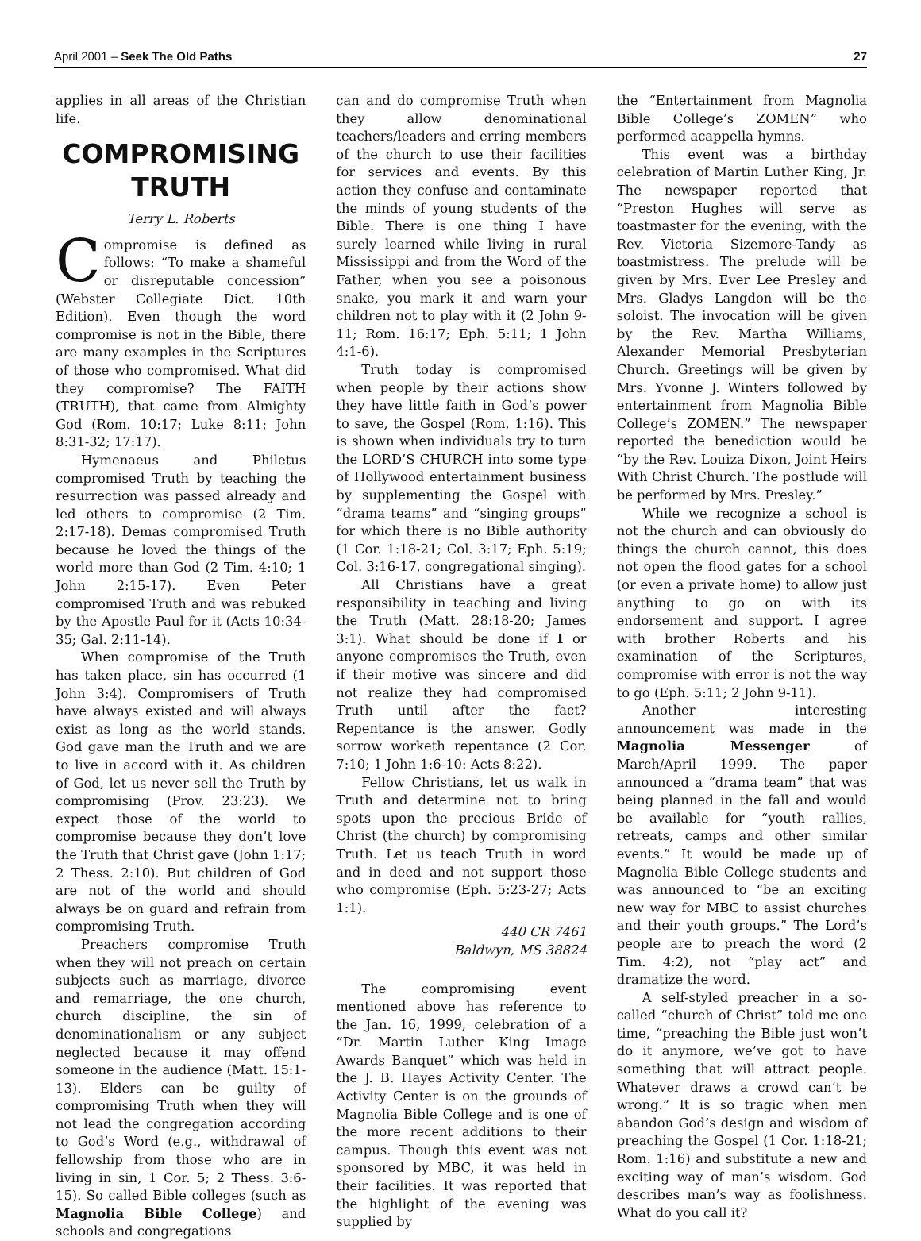April 2001 – Seek The Old Paths 27
applies in all areas of the Christian life.
COMPROMISING TRUTH
Terry L. Roberts
Compromise is defined as follows: “To make a shameful or disreputable concession” (Webster Collegiate Dict. 10th Edition). Even though the word compromise is not in the Bible, there are many examples in the Scriptures of those who compromised. What did they compromise? The FAITH (TRUTH), that came from Almighty God (Rom. 10:17; Luke 8:11; John 8:31-32; 17:17).
Hymenaeus and Philetus compromised Truth by teaching the resurrection was passed already and led others to compromise (2 Tim. 2:17-18). Demas compromised Truth because he loved the things of the world more than God (2 Tim. 4:10; 1 John 2:15-17). Even Peter compromised Truth and was rebuked by the Apostle Paul for it (Acts 10:34-35; Gal. 2:11-14).
When compromise of the Truth has taken place, sin has occurred (1 John 3:4). Compromisers of Truth have always existed and will always exist as long as the world stands. God gave man the Truth and we are to live in accord with it. As children of God, let us never sell the Truth by compromising (Prov. 23:23). We expect those of the world to compromise because they don’t love the Truth that Christ gave (John 1:17; 2 Thess. 2:10). But children of God are not of the world and should always be on guard and refrain from compromising Truth.
Preachers compromise Truth when they will not preach on certain subjects such as marriage, divorce and remarriage, the one church, church discipline, the sin of denominationalism or any subject neglected because it may offend someone in the audience (Matt. 15:1-13). Elders can be guilty of compromising Truth when they will not lead the congregation according to God’s Word (e.g., withdrawal of fellowship from those who are in living in sin, 1 Cor. 5; 2 Thess. 3:6-15). So called Bible colleges (such as Magnolia Bible College) and schools and congregations
can and do compromise Truth when they allow denominational teachers/leaders and erring members of the church to use their facilities for services and events. By this action they confuse and contaminate the minds of young students of the Bible. There is one thing I have surely learned while living in rural Mississippi and from the Word of the Father, when you see a poisonous snake, you mark it and warn your children not to play with it (2 John 9-11; Rom. 16:17; Eph. 5:11; 1 John 4:1-6).
Truth today is compromised when people by their actions show they have little faith in God’s power to save, the Gospel (Rom. 1:16). This is shown when individuals try to turn the LORD’S CHURCH into some type of Hollywood entertainment business by supplementing the Gospel with “drama teams” and “singing groups” for which there is no Bible authority (1 Cor. 1:18-21; Col. 3:17; Eph. 5:19; Col. 3:16-17, congregational singing).
All Christians have a great responsibility in teaching and living the Truth (Matt. 28:18-20; James 3:1). What should be done if I or anyone compromises the Truth, even if their motive was sincere and did not realize they had compromised Truth until after the fact? Repentance is the answer. Godly sorrow worketh repentance (2 Cor. 7:10; 1 John 1:6-10: Acts 8:22).
Fellow Christians, let us walk in Truth and determine not to bring spots upon the precious Bride of Christ (the church) by compromising Truth. Let us teach Truth in word and in deed and not support those who compromise (Eph. 5:23-27; Acts 1:1).
440 CR 7461
Baldwyn, MS 38824
The compromising event mentioned above has reference to the Jan. 16, 1999, celebration of a “Dr. Martin Luther King Image Awards Banquet” which was held in the J. B. Hayes Activity Center. The Activity Center is on the grounds of Magnolia Bible College and is one of the more recent additions to their campus. Though this event was not sponsored by MBC, it was held in their facilities. It was reported that the highlight of the evening was supplied by
the “Entertainment from Magnolia Bible College’s ZOMEN” who performed acappella hymns.
This event was a birthday celebration of Martin Luther King, Jr. The newspaper reported that “Preston Hughes will serve as toastmaster for the evening, with the Rev. Victoria Sizemore-Tandy as toastmistress. The prelude will be given by Mrs. Ever Lee Presley and Mrs. Gladys Langdon will be the soloist. The invocation will be given by the Rev. Martha Williams, Alexander Memorial Presbyterian Church. Greetings will be given by Mrs. Yvonne J. Winters followed by entertainment from Magnolia Bible College’s ZOMEN.” The newspaper reported the benediction would be “by the Rev. Louiza Dixon, Joint Heirs With Christ Church. The postlude will be performed by Mrs. Presley.”
While we recognize a school is not the church and can obviously do things the church cannot, this does not open the flood gates for a school (or even a private home) to allow just anything to go on with its endorsement and support. I agree with brother Roberts and his examination of the Scriptures, compromise with error is not the way to go (Eph. 5:11; 2 John 9-11).
Another interesting announcement was made in the Magnolia Messenger of March/April 1999. The paper announced a “drama team” that was being planned in the fall and would be available for “youth rallies, retreats, camps and other similar events.” It would be made up of Magnolia Bible College students and was announced to “be an exciting new way for MBC to assist churches and their youth groups.” The Lord’s people are to preach the word (2 Tim. 4:2), not “play act” and dramatize the word.
A self-styled preacher in a so-called “church of Christ” told me one time, “preaching the Bible just won’t do it anymore, we’ve got to have something that will attract people. Whatever draws a crowd can’t be wrong.” It is so tragic when men abandon God’s design and wisdom of preaching the Gospel (1 Cor. 1:18-21; Rom. 1:16) and substitute a new and exciting way of man’s wisdom. God describes man’s way as foolishness. What do you call it?